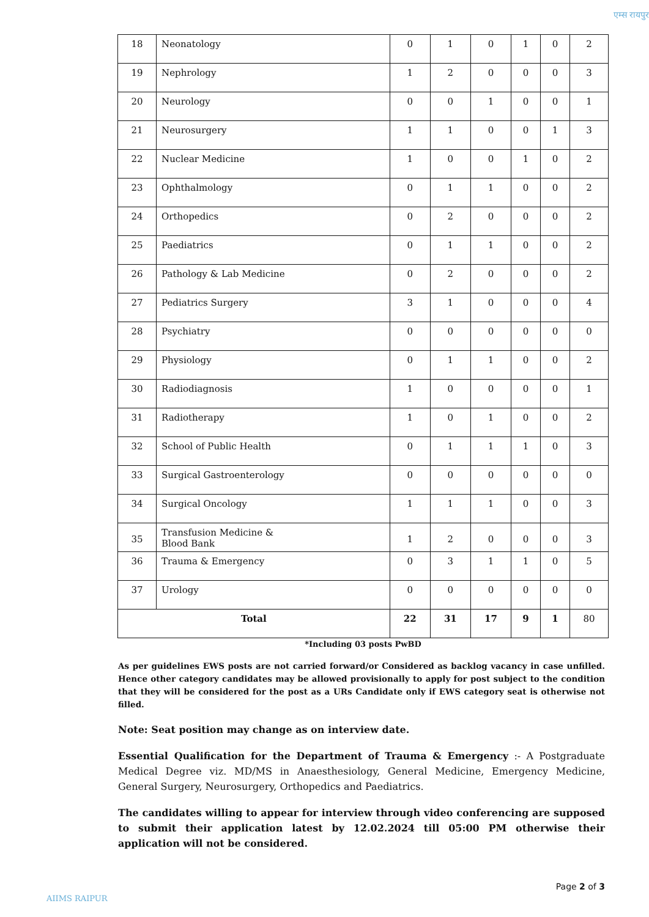एम्स रायपुर
| 18 | Neonatology | 0 | 1 | 0 | 1 | 0 | 2 |
| 19 | Nephrology | 1 | 2 | 0 | 0 | 0 | 3 |
| 20 | Neurology | 0 | 0 | 1 | 0 | 0 | 1 |
| 21 | Neurosurgery | 1 | 1 | 0 | 0 | 1 | 3 |
| 22 | Nuclear Medicine | 1 | 0 | 0 | 1 | 0 | 2 |
| 23 | Ophthalmology | 0 | 1 | 1 | 0 | 0 | 2 |
| 24 | Orthopedics | 0 | 2 | 0 | 0 | 0 | 2 |
| 25 | Paediatrics | 0 | 1 | 1 | 0 | 0 | 2 |
| 26 | Pathology & Lab Medicine | 0 | 2 | 0 | 0 | 0 | 2 |
| 27 | Pediatrics Surgery | 3 | 1 | 0 | 0 | 0 | 4 |
| 28 | Psychiatry | 0 | 0 | 0 | 0 | 0 | 0 |
| 29 | Physiology | 0 | 1 | 1 | 0 | 0 | 2 |
| 30 | Radiodiagnosis | 1 | 0 | 0 | 0 | 0 | 1 |
| 31 | Radiotherapy | 1 | 0 | 1 | 0 | 0 | 2 |
| 32 | School of Public Health | 0 | 1 | 1 | 1 | 0 | 3 |
| 33 | Surgical Gastroenterology | 0 | 0 | 0 | 0 | 0 | 0 |
| 34 | Surgical Oncology | 1 | 1 | 1 | 0 | 0 | 3 |
| 35 | Transfusion Medicine & Blood Bank | 1 | 2 | 0 | 0 | 0 | 3 |
| 36 | Trauma & Emergency | 0 | 3 | 1 | 1 | 0 | 5 |
| 37 | Urology | 0 | 0 | 0 | 0 | 0 | 0 |
| Total | | 22 | 31 | 17 | 9 | 1 | 80 |
*Including 03 posts PwBD
As per guidelines EWS posts are not carried forward/or Considered as backlog vacancy in case unfilled. Hence other category candidates may be allowed provisionally to apply for post subject to the condition that they will be considered for the post as a URs Candidate only if EWS category seat is otherwise not filled.
Note: Seat position may change as on interview date.
Essential Qualification for the Department of Trauma & Emergency :- A Postgraduate Medical Degree viz. MD/MS in Anaesthesiology, General Medicine, Emergency Medicine, General Surgery, Neurosurgery, Orthopedics and Paediatrics.
The candidates willing to appear for interview through video conferencing are supposed to submit their application latest by 12.02.2024 till 05:00 PM otherwise their application will not be considered.
Page 2 of 3
AIIMS RAIPUR